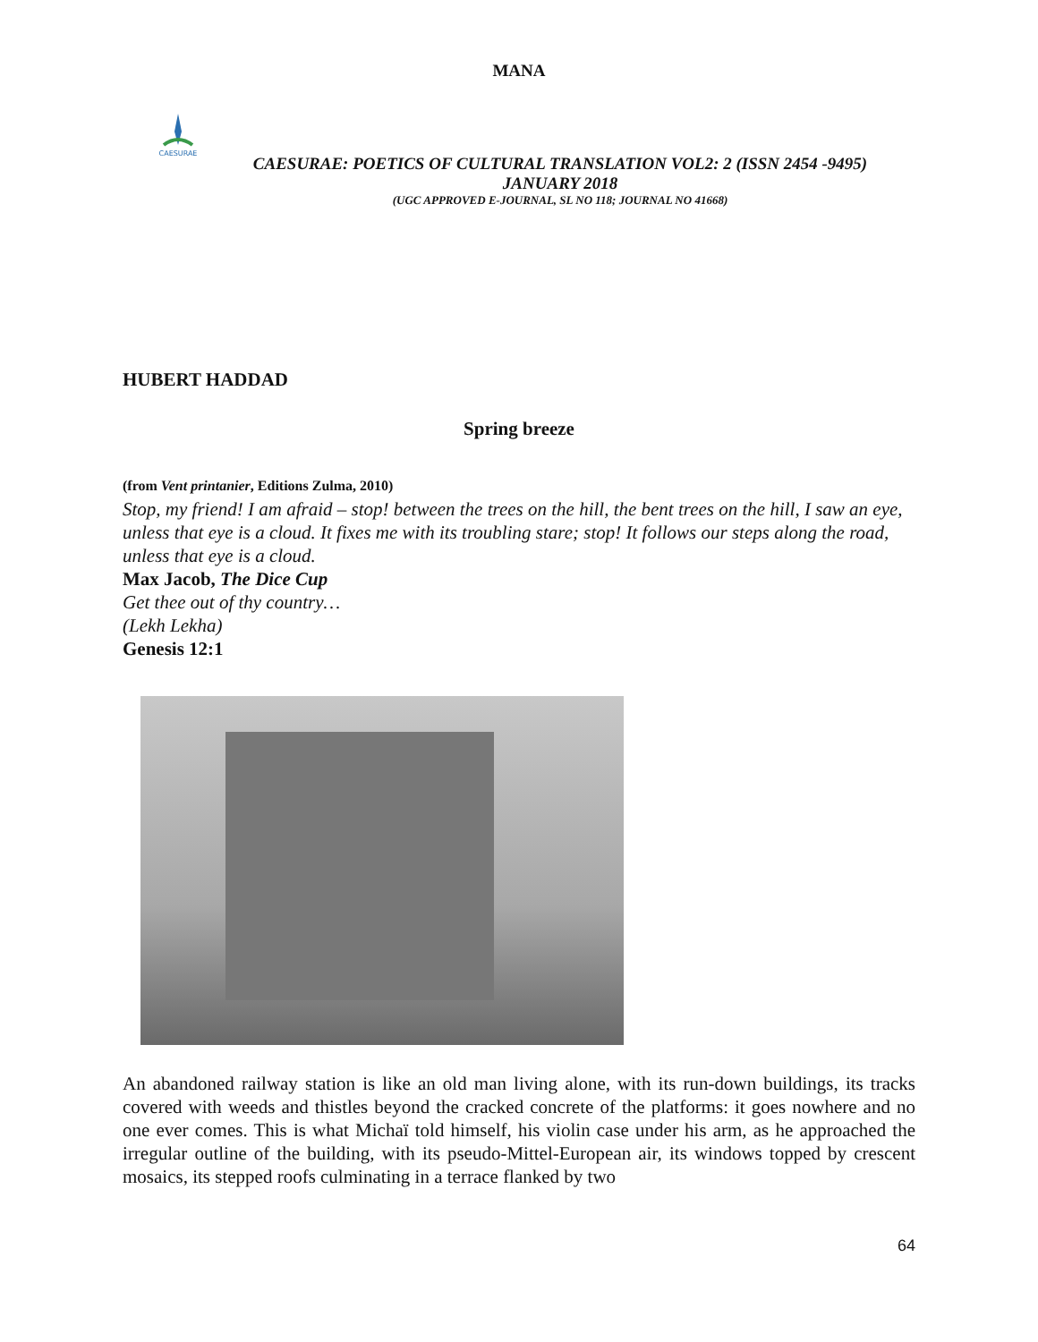MANA
CAESURAE
CAESURAE: POETICS OF CULTURAL TRANSLATION VOL2: 2 (ISSN 2454 -9495)
JANUARY 2018
(UGC APPROVED E-JOURNAL, SL NO 118; JOURNAL NO 41668)
HUBERT HADDAD
Spring breeze
(from Vent printanier, Editions Zulma, 2010)
Stop, my friend! I am afraid – stop! between the trees on the hill, the bent trees on the hill, I saw an eye, unless that eye is a cloud. It fixes me with its troubling stare; stop! It follows our steps along the road, unless that eye is a cloud.
Max Jacob, The Dice Cup
Get thee out of thy country…
(Lekh Lekha)
Genesis 12:1
An abandoned railway station is like an old man living alone, with its run-down buildings, its tracks covered with weeds and thistles beyond the cracked concrete of the platforms: it goes nowhere and no one ever comes. This is what Michaï told himself, his violin case under his arm, as he approached the irregular outline of the building, with its pseudo-Mittel-European air, its windows topped by crescent mosaics, its stepped roofs culminating in a terrace flanked by two
64